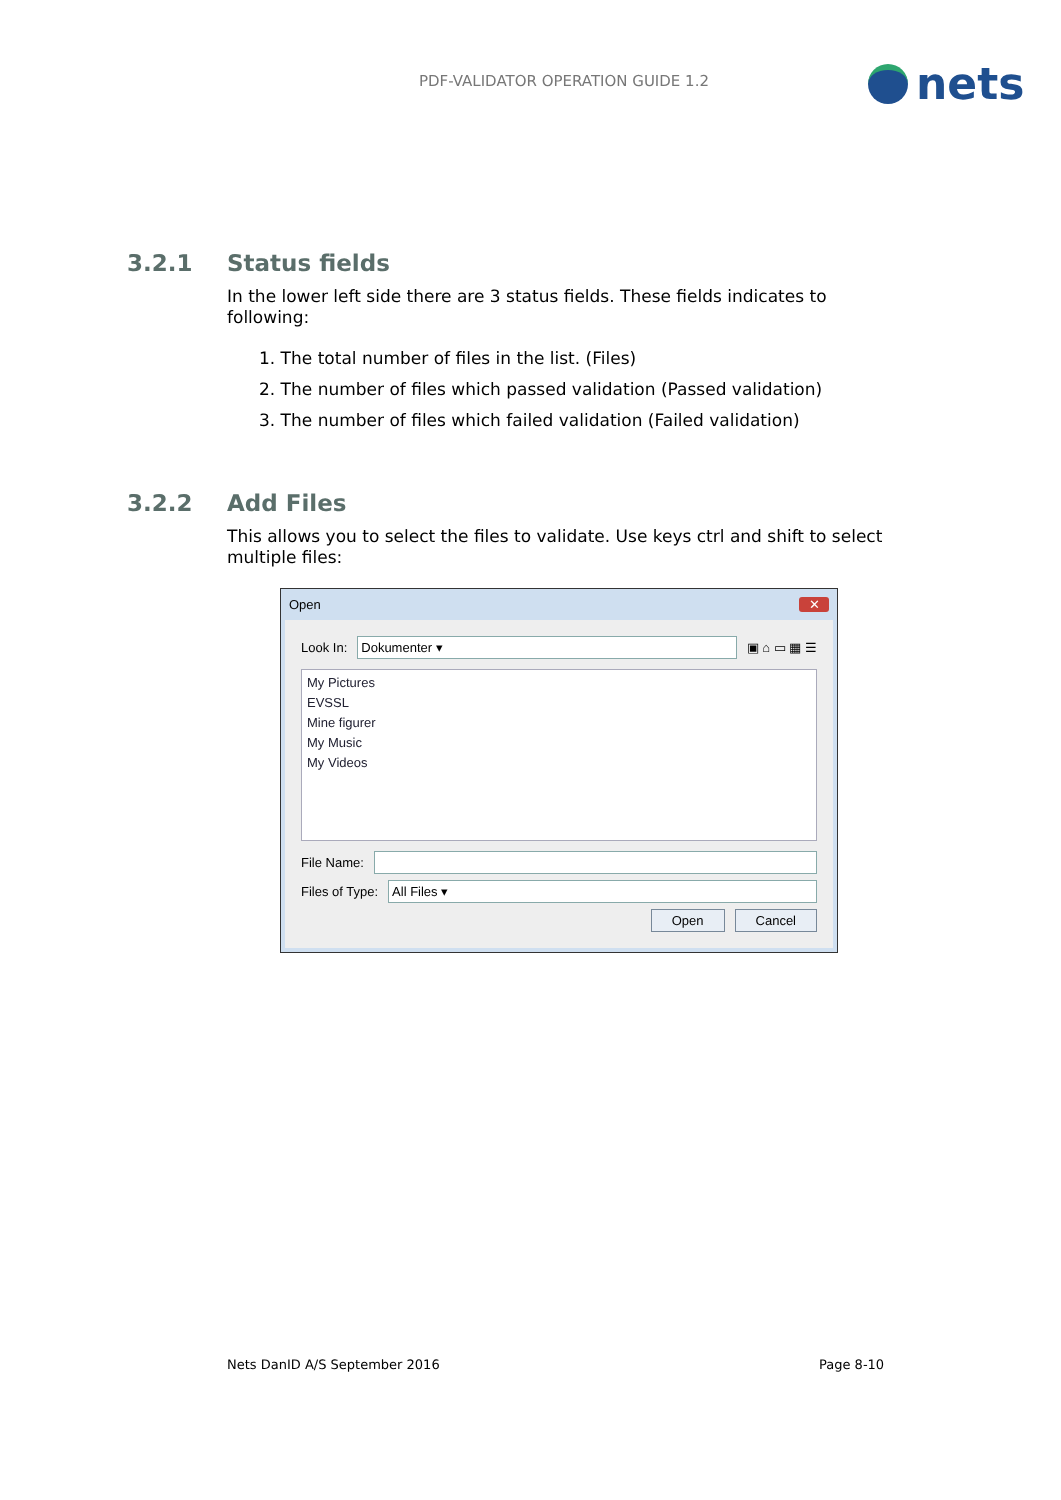PDF-VALIDATOR OPERATION GUIDE 1.2
nets
3.2.1 Status fields
In the lower left side there are 3 status fields. These fields indicates to following:
1. The total number of files in the list. (Files)
2. The number of files which passed validation (Passed validation)
3. The number of files which failed validation (Failed validation)
3.2.2 Add Files
This allows you to select the files to validate. Use keys ctrl and shift to select multiple files:
Open ✕
Look In:
Dokumenter ▾
▣ ⌂ ▭ ▦ ☰
My Pictures
EVSSL
Mine figurer
My Music
My Videos
File Name:
Files of Type:
All Files ▾
Open Cancel
Nets DanID A/S September 2016 Page 8-10